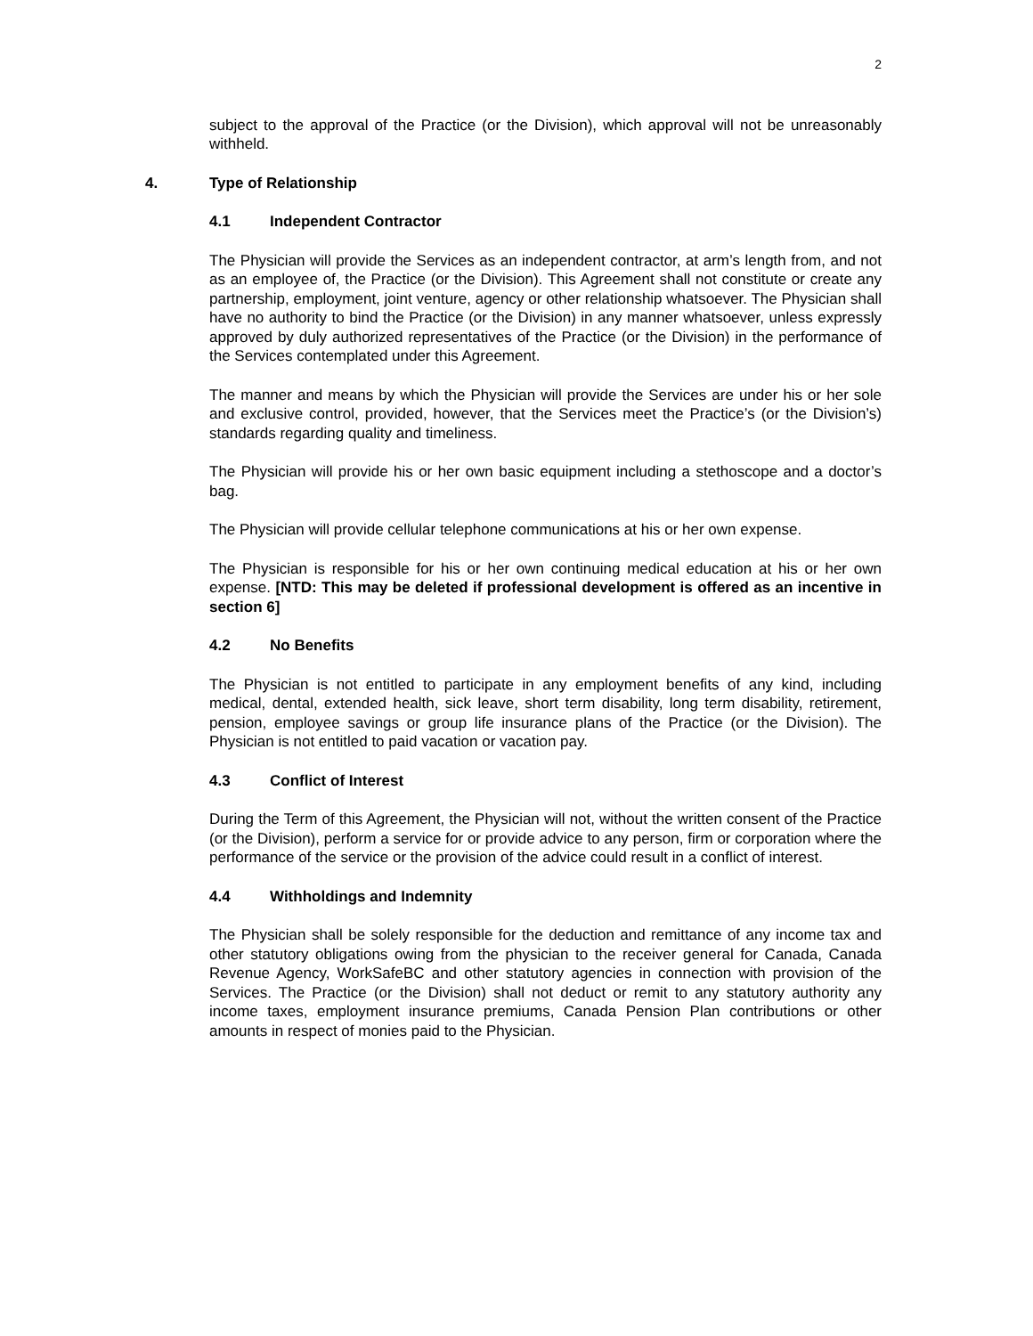2
subject to the approval of the Practice (or the Division), which approval will not be unreasonably withheld.
4. Type of Relationship
4.1 Independent Contractor
The Physician will provide the Services as an independent contractor, at arm’s length from, and not as an employee of, the Practice (or the Division). This Agreement shall not constitute or create any partnership, employment, joint venture, agency or other relationship whatsoever. The Physician shall have no authority to bind the Practice (or the Division) in any manner whatsoever, unless expressly approved by duly authorized representatives of the Practice (or the Division) in the performance of the Services contemplated under this Agreement.
The manner and means by which the Physician will provide the Services are under his or her sole and exclusive control, provided, however, that the Services meet the Practice’s (or the Division’s) standards regarding quality and timeliness.
The Physician will provide his or her own basic equipment including a stethoscope and a doctor’s bag.
The Physician will provide cellular telephone communications at his or her own expense.
The Physician is responsible for his or her own continuing medical education at his or her own expense. [NTD: This may be deleted if professional development is offered as an incentive in section 6]
4.2 No Benefits
The Physician is not entitled to participate in any employment benefits of any kind, including medical, dental, extended health, sick leave, short term disability, long term disability, retirement, pension, employee savings or group life insurance plans of the Practice (or the Division). The Physician is not entitled to paid vacation or vacation pay.
4.3 Conflict of Interest
During the Term of this Agreement, the Physician will not, without the written consent of the Practice (or the Division), perform a service for or provide advice to any person, firm or corporation where the performance of the service or the provision of the advice could result in a conflict of interest.
4.4 Withholdings and Indemnity
The Physician shall be solely responsible for the deduction and remittance of any income tax and other statutory obligations owing from the physician to the receiver general for Canada, Canada Revenue Agency, WorkSafeBC and other statutory agencies in connection with provision of the Services. The Practice (or the Division) shall not deduct or remit to any statutory authority any income taxes, employment insurance premiums, Canada Pension Plan contributions or other amounts in respect of monies paid to the Physician.